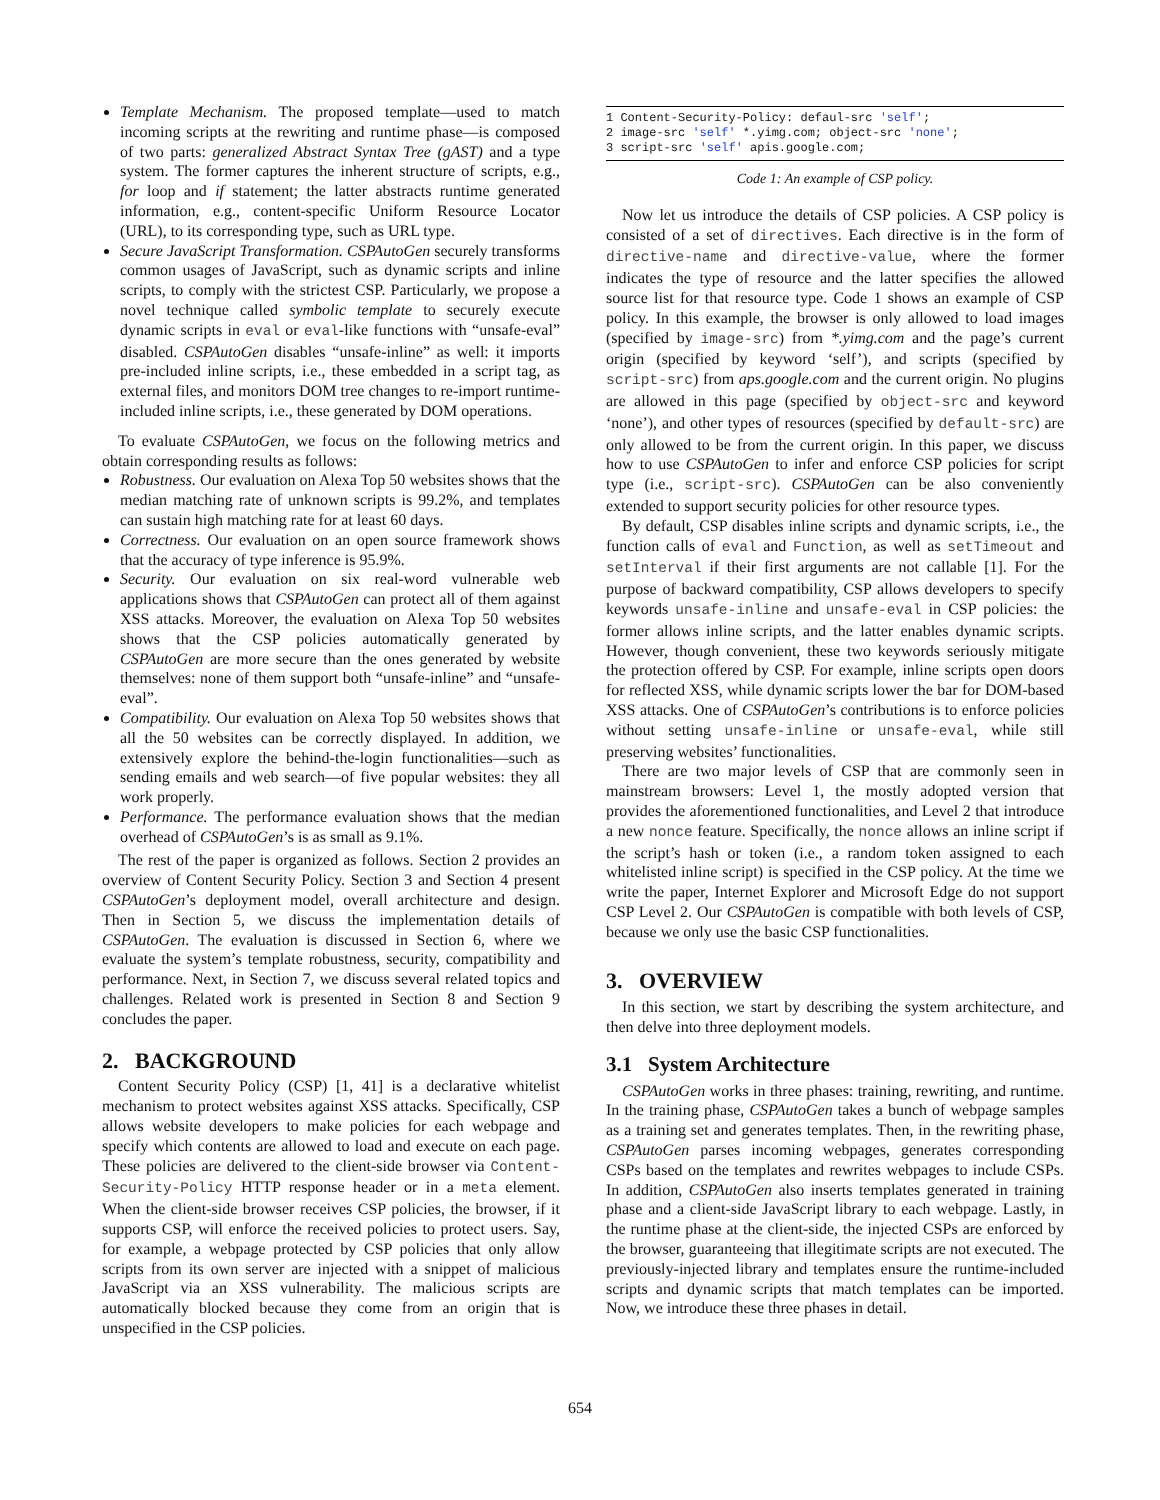Template Mechanism. The proposed template—used to match incoming scripts at the rewriting and runtime phase—is composed of two parts: generalized Abstract Syntax Tree (gAST) and a type system. The former captures the inherent structure of scripts, e.g., for loop and if statement; the latter abstracts runtime generated information, e.g., content-specific Uniform Resource Locator (URL), to its corresponding type, such as URL type.
Secure JavaScript Transformation. CSPAutoGen securely transforms common usages of JavaScript, such as dynamic scripts and inline scripts, to comply with the strictest CSP. Particularly, we propose a novel technique called symbolic template to securely execute dynamic scripts in eval or eval-like functions with “unsafe-eval” disabled. CSPAutoGen disables “unsafe-inline” as well: it imports pre-included inline scripts, i.e., these embedded in a script tag, as external files, and monitors DOM tree changes to re-import runtime-included inline scripts, i.e., these generated by DOM operations.
To evaluate CSPAutoGen, we focus on the following metrics and obtain corresponding results as follows:
Robustness. Our evaluation on Alexa Top 50 websites shows that the median matching rate of unknown scripts is 99.2%, and templates can sustain high matching rate for at least 60 days.
Correctness. Our evaluation on an open source framework shows that the accuracy of type inference is 95.9%.
Security. Our evaluation on six real-word vulnerable web applications shows that CSPAutoGen can protect all of them against XSS attacks. Moreover, the evaluation on Alexa Top 50 websites shows that the CSP policies automatically generated by CSPAutoGen are more secure than the ones generated by website themselves: none of them support both “unsafe-inline” and “unsafe-eval”.
Compatibility. Our evaluation on Alexa Top 50 websites shows that all the 50 websites can be correctly displayed. In addition, we extensively explore the behind-the-login functionalities—such as sending emails and web search—of five popular websites: they all work properly.
Performance. The performance evaluation shows that the median overhead of CSPAutoGen’s is as small as 9.1%.
The rest of the paper is organized as follows. Section 2 provides an overview of Content Security Policy. Section 3 and Section 4 present CSPAutoGen’s deployment model, overall architecture and design. Then in Section 5, we discuss the implementation details of CSPAutoGen. The evaluation is discussed in Section 6, where we evaluate the system’s template robustness, security, compatibility and performance. Next, in Section 7, we discuss several related topics and challenges. Related work is presented in Section 8 and Section 9 concludes the paper.
2. BACKGROUND
Content Security Policy (CSP) [1, 41] is a declarative whitelist mechanism to protect websites against XSS attacks. Specifically, CSP allows website developers to make policies for each webpage and specify which contents are allowed to load and execute on each page. These policies are delivered to the client-side browser via Content-Security-Policy HTTP response header or in a meta element. When the client-side browser receives CSP policies, the browser, if it supports CSP, will enforce the received policies to protect users. Say, for example, a webpage protected by CSP policies that only allow scripts from its own server are injected with a snippet of malicious JavaScript via an XSS vulnerability. The malicious scripts are automatically blocked because they come from an origin that is unspecified in the CSP policies.
1 Content-Security-Policy: defaul-src 'self';
2 image-src 'self' *.yimg.com; object-src 'none';
3 script-src 'self' apis.google.com;
Code 1: An example of CSP policy.
Now let us introduce the details of CSP policies. A CSP policy is consisted of a set of directives. Each directive is in the form of directive-name and directive-value, where the former indicates the type of resource and the latter specifies the allowed source list for that resource type. Code 1 shows an example of CSP policy. In this example, the browser is only allowed to load images (specified by image-src) from *.yimg.com and the page’s current origin (specified by keyword ‘self’), and scripts (specified by script-src) from aps.google.com and the current origin. No plugins are allowed in this page (specified by object-src and keyword ‘none’), and other types of resources (specified by default-src) are only allowed to be from the current origin. In this paper, we discuss how to use CSPAutoGen to infer and enforce CSP policies for script type (i.e., script-src). CSPAutoGen can be also conveniently extended to support security policies for other resource types.
By default, CSP disables inline scripts and dynamic scripts, i.e., the function calls of eval and Function, as well as setTimeout and setInterval if their first arguments are not callable [1]. For the purpose of backward compatibility, CSP allows developers to specify keywords unsafe-inline and unsafe-eval in CSP policies: the former allows inline scripts, and the latter enables dynamic scripts. However, though convenient, these two keywords seriously mitigate the protection offered by CSP. For example, inline scripts open doors for reflected XSS, while dynamic scripts lower the bar for DOM-based XSS attacks. One of CSPAutoGen’s contributions is to enforce policies without setting unsafe-inline or unsafe-eval, while still preserving websites’ functionalities.
There are two major levels of CSP that are commonly seen in mainstream browsers: Level 1, the mostly adopted version that provides the aforementioned functionalities, and Level 2 that introduce a new nonce feature. Specifically, the nonce allows an inline script if the script’s hash or token (i.e., a random token assigned to each whitelisted inline script) is specified in the CSP policy. At the time we write the paper, Internet Explorer and Microsoft Edge do not support CSP Level 2. Our CSPAutoGen is compatible with both levels of CSP, because we only use the basic CSP functionalities.
3. OVERVIEW
In this section, we start by describing the system architecture, and then delve into three deployment models.
3.1 System Architecture
CSPAutoGen works in three phases: training, rewriting, and runtime. In the training phase, CSPAutoGen takes a bunch of webpage samples as a training set and generates templates. Then, in the rewriting phase, CSPAutoGen parses incoming webpages, generates corresponding CSPs based on the templates and rewrites webpages to include CSPs. In addition, CSPAutoGen also inserts templates generated in training phase and a client-side JavaScript library to each webpage. Lastly, in the runtime phase at the client-side, the injected CSPs are enforced by the browser, guaranteeing that illegitimate scripts are not executed. The previously-injected library and templates ensure the runtime-included scripts and dynamic scripts that match templates can be imported. Now, we introduce these three phases in detail.
654